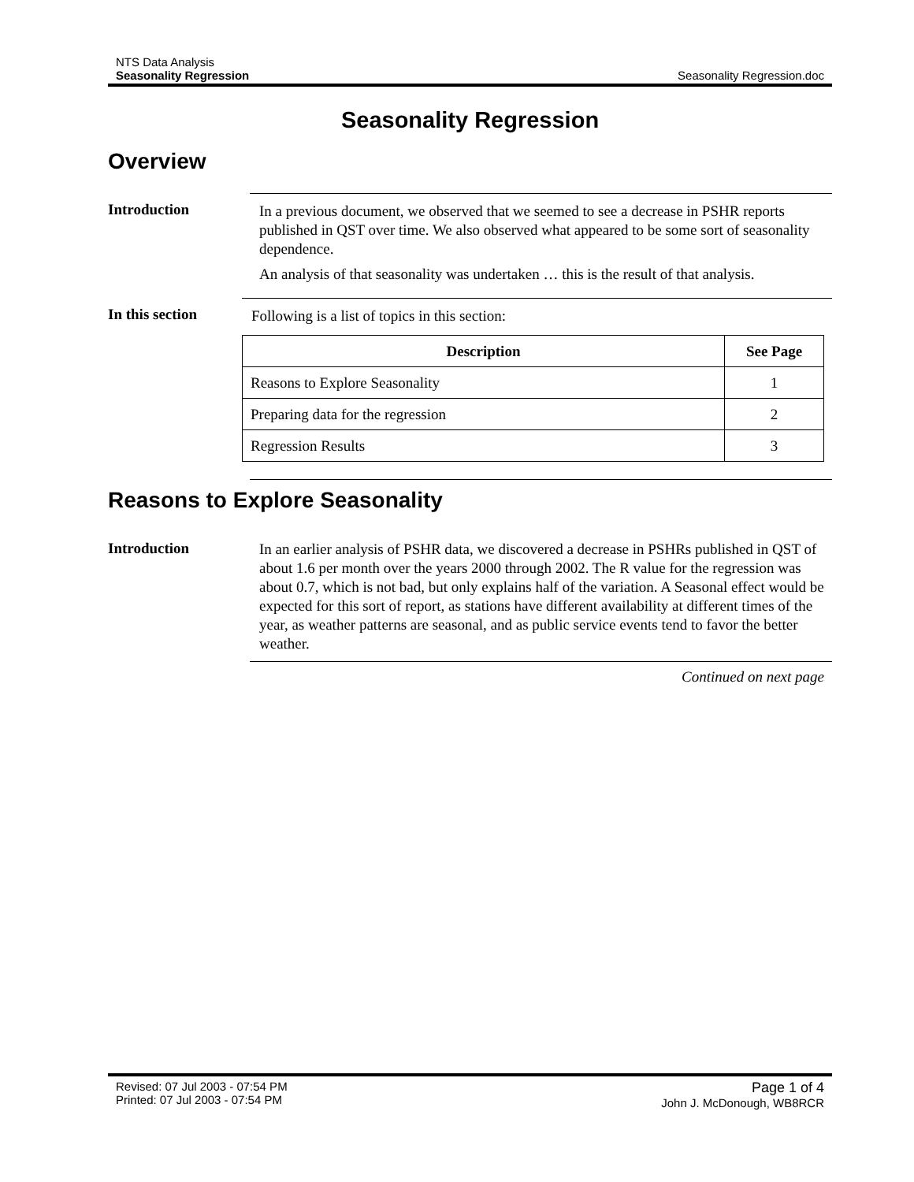NTS Data Analysis
Seasonality Regression
Seasonality Regression.doc
Seasonality Regression
Overview
Introduction
In a previous document, we observed that we seemed to see a decrease in PSHR reports published in QST over time. We also observed what appeared to be some sort of seasonality dependence.
An analysis of that seasonality was undertaken … this is the result of that analysis.
In this section
Following is a list of topics in this section:
| Description | See Page |
| --- | --- |
| Reasons to Explore Seasonality | 1 |
| Preparing data for the regression | 2 |
| Regression Results | 3 |
Reasons to Explore Seasonality
Introduction
In an earlier analysis of PSHR data, we discovered a decrease in PSHRs published in QST of about 1.6 per month over the years 2000 through 2002. The R value for the regression was about 0.7, which is not bad, but only explains half of the variation. A Seasonal effect would be expected for this sort of report, as stations have different availability at different times of the year, as weather patterns are seasonal, and as public service events tend to favor the better weather.
Continued on next page
Revised: 07 Jul 2003 - 07:54 PM
Printed: 07 Jul 2003 - 07:54 PM
Page 1 of 4
John J. McDonough, WB8RCR